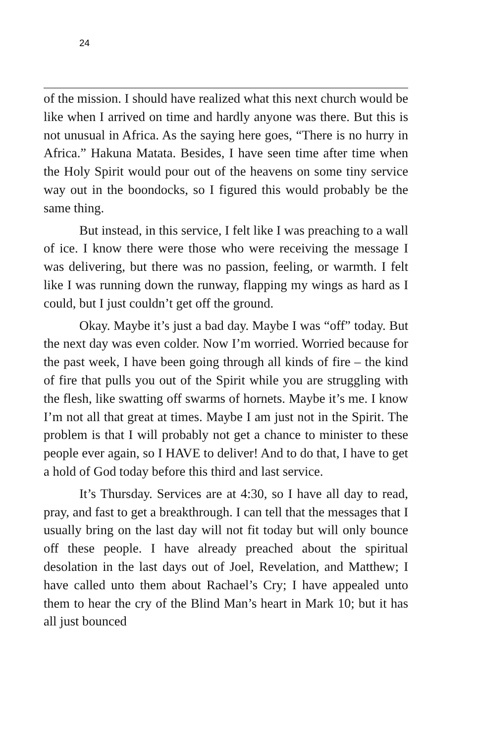24
of the mission. I should have realized what this next church would be like when I arrived on time and hardly anyone was there. But this is not unusual in Africa. As the saying here goes, “There is no hurry in Africa.” Hakuna Matata. Besides, I have seen time after time when the Holy Spirit would pour out of the heavens on some tiny service way out in the boondocks, so I figured this would probably be the same thing.
But instead, in this service, I felt like I was preaching to a wall of ice. I know there were those who were receiving the message I was delivering, but there was no passion, feeling, or warmth. I felt like I was running down the runway, flapping my wings as hard as I could, but I just couldn’t get off the ground.
Okay. Maybe it’s just a bad day. Maybe I was “off” today. But the next day was even colder. Now I’m worried. Worried because for the past week, I have been going through all kinds of fire – the kind of fire that pulls you out of the Spirit while you are struggling with the flesh, like swatting off swarms of hornets. Maybe it’s me. I know I’m not all that great at times. Maybe I am just not in the Spirit. The problem is that I will probably not get a chance to minister to these people ever again, so I HAVE to deliver! And to do that, I have to get a hold of God today before this third and last service.
It’s Thursday. Services are at 4:30, so I have all day to read, pray, and fast to get a breakthrough. I can tell that the messages that I usually bring on the last day will not fit today but will only bounce off these people. I have already preached about the spiritual desolation in the last days out of Joel, Revelation, and Matthew; I have called unto them about Rachael’s Cry; I have appealed unto them to hear the cry of the Blind Man’s heart in Mark 10; but it has all just bounced